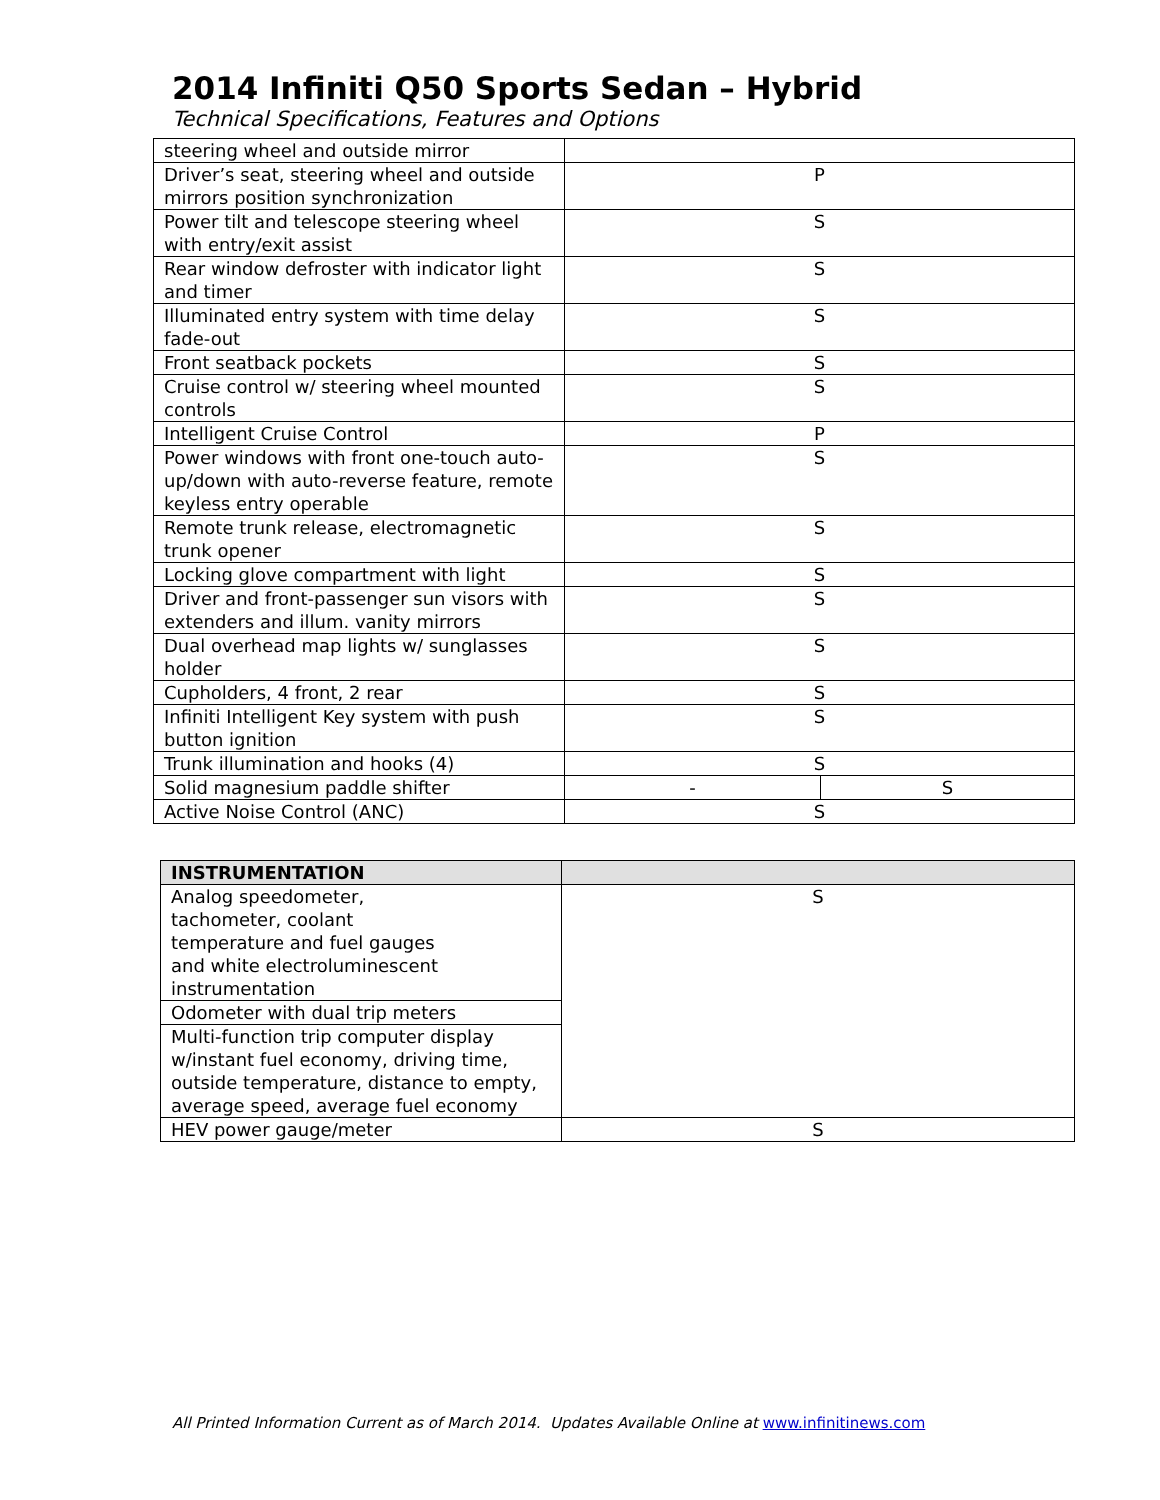2014 Infiniti Q50 Sports Sedan – Hybrid
Technical Specifications, Features and Options
| steering wheel and outside mirror | | |
| Driver’s seat, steering wheel and outside mirrors position synchronization | P | |
| Power tilt and telescope steering wheel with entry/exit assist | S | |
| Rear window defroster with indicator light and timer | S | |
| Illuminated entry system with time delay fade-out | S | |
| Front seatback pockets | S | |
| Cruise control w/ steering wheel mounted controls | S | |
| Intelligent Cruise Control | P | |
| Power windows with front one-touch auto-up/down with auto-reverse feature, remote keyless entry operable | S | |
| Remote trunk release, electromagnetic trunk opener | S | |
| Locking glove compartment with light | S | |
| Driver and front-passenger sun visors with extenders and illum. vanity mirrors | S | |
| Dual overhead map lights w/ sunglasses holder | S | |
| Cupholders, 4 front, 2 rear | S | |
| Infiniti Intelligent Key system with push button ignition | S | |
| Trunk illumination and hooks (4) | S | |
| Solid magnesium paddle shifter | - | S |
| Active Noise Control (ANC) | S | |
| INSTRUMENTATION | |
| --- | --- |
| Analog speedometer, tachometer, coolant temperature and fuel gauges and white electroluminescent instrumentation | S |
| Odometer with dual trip meters | |
| Multi-function trip computer display w/instant fuel economy, driving time, outside temperature, distance to empty, average speed, average fuel economy | |
| HEV power gauge/meter | S |
All Printed Information Current as of March 2014. Updates Available Online at www.infinitinews.com